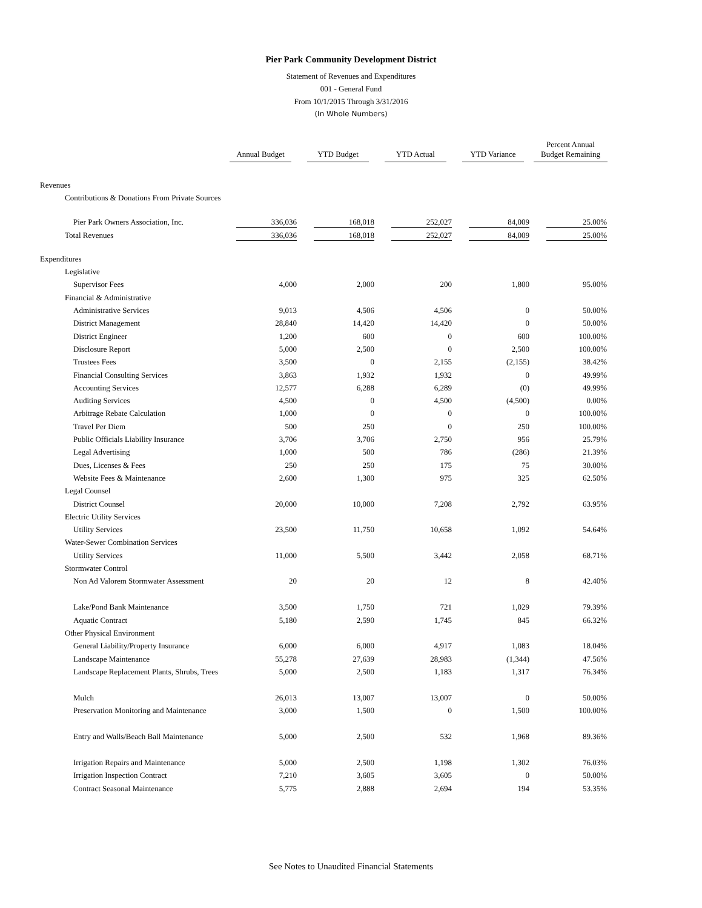Pier Park Community Development District
Statement of Revenues and Expenditures
001 - General Fund
From 10/1/2015 Through 3/31/2016
(In Whole Numbers)
| | Annual Budget | YTD Budget | YTD Actual | YTD Variance | Percent Annual Budget Remaining |
| --- | --- | --- | --- | --- | --- |
| Revenues | | | | | |
| Contributions & Donations From Private Sources | | | | | |
| Pier Park Owners Association, Inc. | 336,036 | 168,018 | 252,027 | 84,009 | 25.00% |
| Total Revenues | 336,036 | 168,018 | 252,027 | 84,009 | 25.00% |
| Expenditures | | | | | |
| Legislative | | | | | |
| Supervisor Fees | 4,000 | 2,000 | 200 | 1,800 | 95.00% |
| Financial & Administrative | | | | | |
| Administrative Services | 9,013 | 4,506 | 4,506 | 0 | 50.00% |
| District Management | 28,840 | 14,420 | 14,420 | 0 | 50.00% |
| District Engineer | 1,200 | 600 | 0 | 600 | 100.00% |
| Disclosure Report | 5,000 | 2,500 | 0 | 2,500 | 100.00% |
| Trustees Fees | 3,500 | 0 | 2,155 | (2,155) | 38.42% |
| Financial Consulting Services | 3,863 | 1,932 | 1,932 | 0 | 49.99% |
| Accounting Services | 12,577 | 6,288 | 6,289 | (0) | 49.99% |
| Auditing Services | 4,500 | 0 | 4,500 | (4,500) | 0.00% |
| Arbitrage Rebate Calculation | 1,000 | 0 | 0 | 0 | 100.00% |
| Travel Per Diem | 500 | 250 | 0 | 250 | 100.00% |
| Public Officials Liability Insurance | 3,706 | 3,706 | 2,750 | 956 | 25.79% |
| Legal Advertising | 1,000 | 500 | 786 | (286) | 21.39% |
| Dues, Licenses & Fees | 250 | 250 | 175 | 75 | 30.00% |
| Website Fees & Maintenance | 2,600 | 1,300 | 975 | 325 | 62.50% |
| Legal Counsel | | | | | |
| District Counsel | 20,000 | 10,000 | 7,208 | 2,792 | 63.95% |
| Electric Utility Services | | | | | |
| Utility Services | 23,500 | 11,750 | 10,658 | 1,092 | 54.64% |
| Water-Sewer Combination Services | | | | | |
| Utility Services | 11,000 | 5,500 | 3,442 | 2,058 | 68.71% |
| Stormwater Control | | | | | |
| Non Ad Valorem Stormwater Assessment | 20 | 20 | 12 | 8 | 42.40% |
| Lake/Pond Bank Maintenance | 3,500 | 1,750 | 721 | 1,029 | 79.39% |
| Aquatic Contract | 5,180 | 2,590 | 1,745 | 845 | 66.32% |
| Other Physical Environment | | | | | |
| General Liability/Property Insurance | 6,000 | 6,000 | 4,917 | 1,083 | 18.04% |
| Landscape Maintenance | 55,278 | 27,639 | 28,983 | (1,344) | 47.56% |
| Landscape Replacement Plants, Shrubs, Trees | 5,000 | 2,500 | 1,183 | 1,317 | 76.34% |
| Mulch | 26,013 | 13,007 | 13,007 | 0 | 50.00% |
| Preservation Monitoring and Maintenance | 3,000 | 1,500 | 0 | 1,500 | 100.00% |
| Entry and Walls/Beach Ball Maintenance | 5,000 | 2,500 | 532 | 1,968 | 89.36% |
| Irrigation Repairs and Maintenance | 5,000 | 2,500 | 1,198 | 1,302 | 76.03% |
| Irrigation Inspection Contract | 7,210 | 3,605 | 3,605 | 0 | 50.00% |
| Contract Seasonal Maintenance | 5,775 | 2,888 | 2,694 | 194 | 53.35% |
See Notes to Unaudited Financial Statements